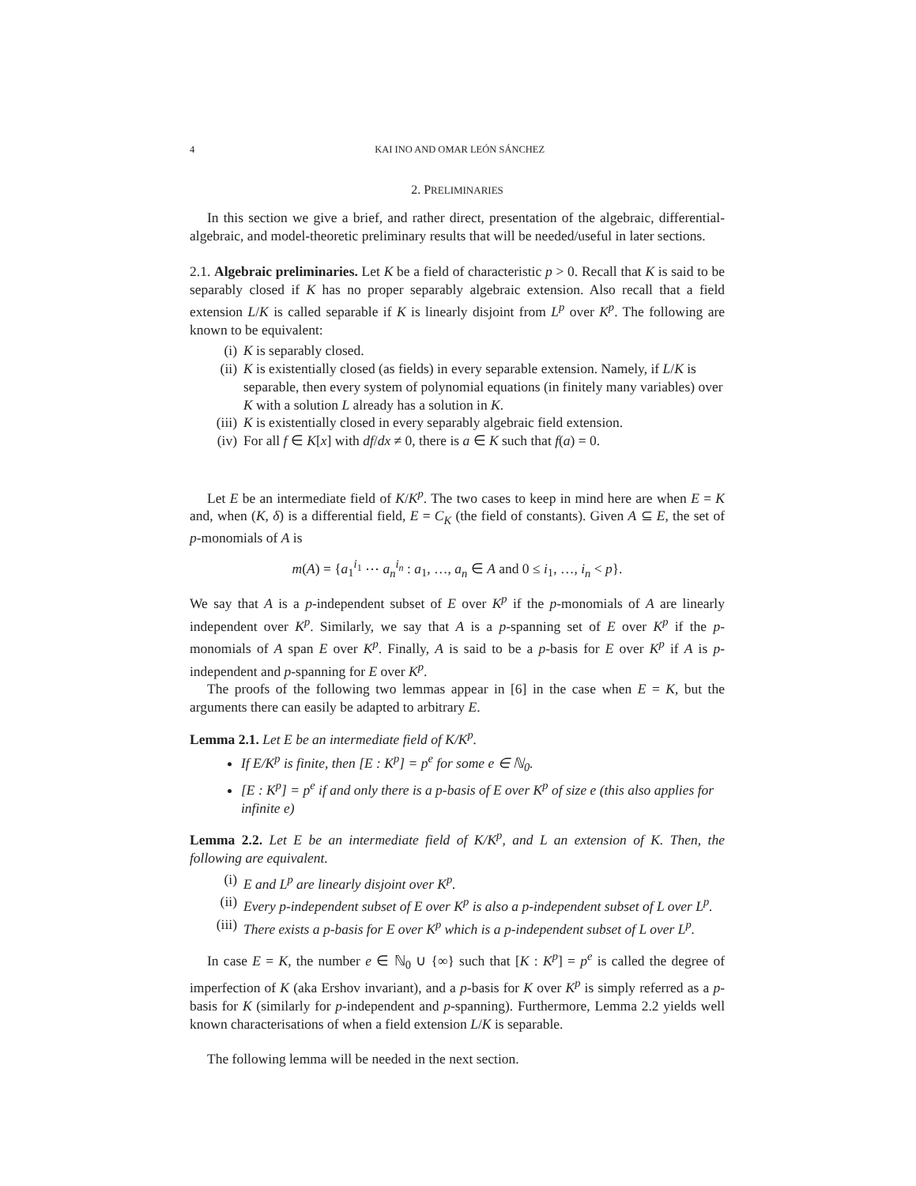4 KAI INO AND OMAR LEÓN SÁNCHEZ
2. PRELIMINARIES
In this section we give a brief, and rather direct, presentation of the algebraic, differential-algebraic, and model-theoretic preliminary results that will be needed/useful in later sections.
2.1. Algebraic preliminaries. Let K be a field of characteristic p > 0. Recall that K is said to be separably closed if K has no proper separably algebraic extension. Also recall that a field extension L/K is called separable if K is linearly disjoint from L<sup>p</sup> over K<sup>p</sup>. The following are known to be equivalent:
(i) K is separably closed.
(ii) K is existentially closed (as fields) in every separable extension. Namely, if L/K is separable, then every system of polynomial equations (in finitely many variables) over K with a solution L already has a solution in K.
(iii) K is existentially closed in every separably algebraic field extension.
(iv) For all f ∈ K[x] with df/dx ≠ 0, there is a ∈ K such that f(a) = 0.
Let E be an intermediate field of K/K<sup>p</sup>. The two cases to keep in mind here are when E = K and, when (K, δ) is a differential field, E = C<sub>K</sub> (the field of constants). Given A ⊆ E, the set of p-monomials of A is
m(A) = {a<sub>1</sub><sup>i<sub>1</sub></sup> ⋯ a<sub>n</sub><sup>i<sub>n</sub></sup> : a<sub>1</sub>, …, a<sub>n</sub> ∈ A and 0 ≤ i<sub>1</sub>, …, i<sub>n</sub> < p}.
We say that A is a p-independent subset of E over K<sup>p</sup> if the p-monomials of A are linearly independent over K<sup>p</sup>. Similarly, we say that A is a p-spanning set of E over K<sup>p</sup> if the p-monomials of A span E over K<sup>p</sup>. Finally, A is said to be a p-basis for E over K<sup>p</sup> if A is p-independent and p-spanning for E over K<sup>p</sup>.
The proofs of the following two lemmas appear in [6] in the case when E = K, but the arguments there can easily be adapted to arbitrary E.
Lemma 2.1. Let E be an intermediate field of K/K<sup>p</sup>.
If E/K<sup>p</sup> is finite, then [E : K<sup>p</sup>] = p<sup>e</sup> for some e ∈ ℕ<sub>0</sub>.
[E : K<sup>p</sup>] = p<sup>e</sup> if and only there is a p-basis of E over K<sup>p</sup> of size e (this also applies for infinite e)
Lemma 2.2. Let E be an intermediate field of K/K<sup>p</sup>, and L an extension of K. Then, the following are equivalent.
(i) E and L<sup>p</sup> are linearly disjoint over K<sup>p</sup>.
(ii) Every p-independent subset of E over K<sup>p</sup> is also a p-independent subset of L over L<sup>p</sup>.
(iii) There exists a p-basis for E over K<sup>p</sup> which is a p-independent subset of L over L<sup>p</sup>.
In case E = K, the number e ∈ ℕ<sub>0</sub> ∪ {∞} such that [K : K<sup>p</sup>] = p<sup>e</sup> is called the degree of imperfection of K (aka Ershov invariant), and a p-basis for K over K<sup>p</sup> is simply referred as a p-basis for K (similarly for p-independent and p-spanning). Furthermore, Lemma 2.2 yields well known characterisations of when a field extension L/K is separable.
The following lemma will be needed in the next section.